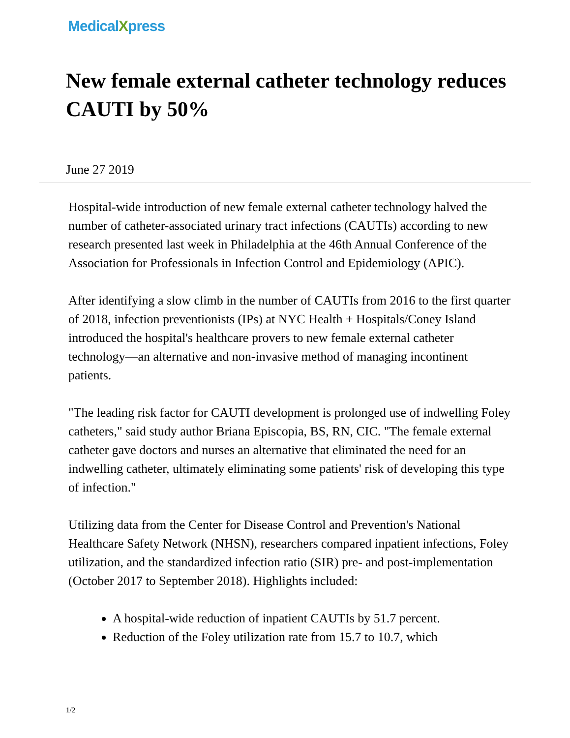MedicalXpress
New female external catheter technology reduces CAUTI by 50%
June 27 2019
Hospital-wide introduction of new female external catheter technology halved the number of catheter-associated urinary tract infections (CAUTIs) according to new research presented last week in Philadelphia at the 46th Annual Conference of the Association for Professionals in Infection Control and Epidemiology (APIC).
After identifying a slow climb in the number of CAUTIs from 2016 to the first quarter of 2018, infection preventionists (IPs) at NYC Health + Hospitals/Coney Island introduced the hospital's healthcare provers to new female external catheter technology—an alternative and non-invasive method of managing incontinent patients.
"The leading risk factor for CAUTI development is prolonged use of indwelling Foley catheters," said study author Briana Episcopia, BS, RN, CIC. "The female external catheter gave doctors and nurses an alternative that eliminated the need for an indwelling catheter, ultimately eliminating some patients' risk of developing this type of infection."
Utilizing data from the Center for Disease Control and Prevention's National Healthcare Safety Network (NHSN), researchers compared inpatient infections, Foley utilization, and the standardized infection ratio (SIR) pre- and post-implementation (October 2017 to September 2018). Highlights included:
A hospital-wide reduction of inpatient CAUTIs by 51.7 percent.
Reduction of the Foley utilization rate from 15.7 to 10.7, which
1/2